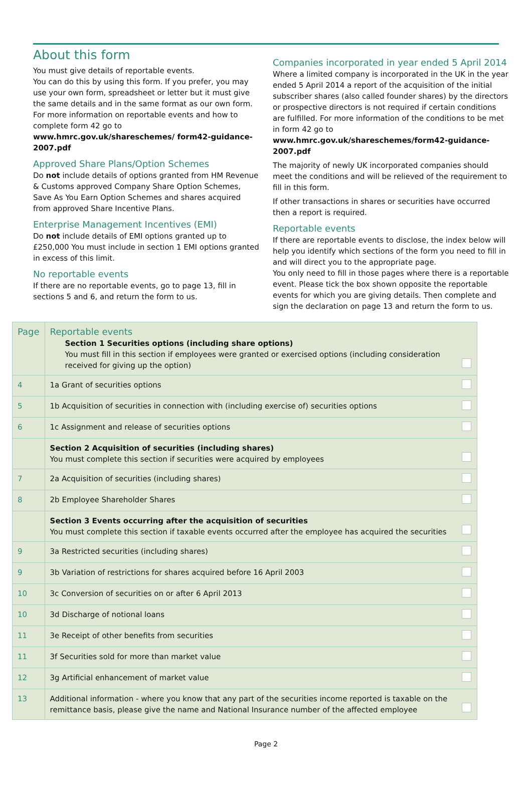About this form
You must give details of reportable events.
You can do this by using this form. If you prefer, you may use your own form, spreadsheet or letter but it must give the same details and in the same format as our own form.
For more information on reportable events and how to complete form 42 go to www.hmrc.gov.uk/shareschemes/ form42-guidance-2007.pdf
Approved Share Plans/Option Schemes
Do not include details of options granted from HM Revenue & Customs approved Company Share Option Schemes, Save As You Earn Option Schemes and shares acquired from approved Share Incentive Plans.
Enterprise Management Incentives (EMI)
Do not include details of EMI options granted up to £250,000 You must include in section 1 EMI options granted in excess of this limit.
No reportable events
If there are no reportable events, go to page 13, fill in sections 5 and 6, and return the form to us.
Companies incorporated in year ended 5 April 2014
Where a limited company is incorporated in the UK in the year ended 5 April 2014 a report of the acquisition of the initial subscriber shares (also called founder shares) by the directors or prospective directors is not required if certain conditions are fulfilled. For more information of the conditions to be met in form 42 go to www.hmrc.gov.uk/shareschemes/form42-guidance-2007.pdf
The majority of newly UK incorporated companies should meet the conditions and will be relieved of the requirement to fill in this form.
If other transactions in shares or securities have occurred then a report is required.
Reportable events
If there are reportable events to disclose, the index below will help you identify which sections of the form you need to fill in and will direct you to the appropriate page.
You only need to fill in those pages where there is a reportable event. Please tick the box shown opposite the reportable events for which you are giving details. Then complete and sign the declaration on page 13 and return the form to us.
| Page | Reportable events Section 1 Securities options (including share options) You must fill in this section if employees were granted or exercised options (including consideration received for giving up the option) | |
| 4 | 1a Grant of securities options | |
| 5 | 1b Acquisition of securities in connection with (including exercise of) securities options | |
| 6 | 1c Assignment and release of securities options | |
| | Section 2 Acquisition of securities (including shares) You must complete this section if securities were acquired by employees | |
| 7 | 2a Acquisition of securities (including shares) | |
| 8 | 2b Employee Shareholder Shares | |
| | Section 3 Events occurring after the acquisition of securities You must complete this section if taxable events occurred after the employee has acquired the securities | |
| 9 | 3a Restricted securities (including shares) | |
| 9 | 3b Variation of restrictions for shares acquired before 16 April 2003 | |
| 10 | 3c Conversion of securities on or after 6 April 2013 | |
| 10 | 3d Discharge of notional loans | |
| 11 | 3e Receipt of other benefits from securities | |
| 11 | 3f Securities sold for more than market value | |
| 12 | 3g Artificial enhancement of market value | |
| 13 | Additional information - where you know that any part of the securities income reported is taxable on the remittance basis, please give the name and National Insurance number of the affected employee | |
Page 2